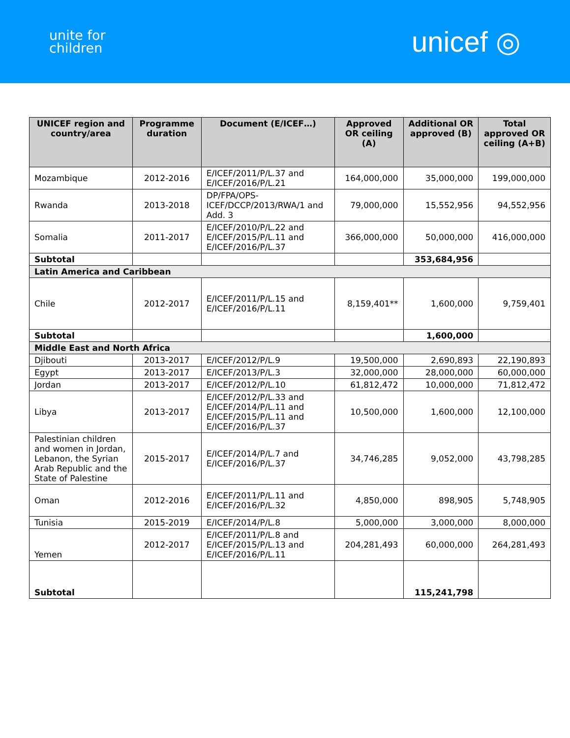unite for
children
unicef ◎
| UNICEF region and country/area | Programme duration | Document (E/ICEF…) | Approved OR ceiling (A) | Additional OR approved (B) | Total approved OR ceiling (A+B) |
| --- | --- | --- | --- | --- | --- |
| Mozambique | 2012-2016 | E/ICEF/2011/P/L.37 and E/ICEF/2016/P/L.21 | 164,000,000 | 35,000,000 | 199,000,000 |
| Rwanda | 2013-2018 | DP/FPA/OPS-ICEF/DCCP/2013/RWA/1 and Add. 3 | 79,000,000 | 15,552,956 | 94,552,956 |
| Somalia | 2011-2017 | E/ICEF/2010/P/L.22 and E/ICEF/2015/P/L.11 and E/ICEF/2016/P/L.37 | 366,000,000 | 50,000,000 | 416,000,000 |
| Subtotal | | | | 353,684,956 | |
| Latin America and Caribbean | | | | | |
| Chile | 2012-2017 | E/ICEF/2011/P/L.15 and E/ICEF/2016/P/L.11 | 8,159,401** | 1,600,000 | 9,759,401 |
| Subtotal | | | | 1,600,000 | |
| Middle East and North Africa | | | | | |
| Djibouti | 2013-2017 | E/ICEF/2012/P/L.9 | 19,500,000 | 2,690,893 | 22,190,893 |
| Egypt | 2013-2017 | E/ICEF/2013/P/L.3 | 32,000,000 | 28,000,000 | 60,000,000 |
| Jordan | 2013-2017 | E/ICEF/2012/P/L.10 | 61,812,472 | 10,000,000 | 71,812,472 |
| Libya | 2013-2017 | E/ICEF/2012/P/L.33 and E/ICEF/2014/P/L.11 and E/ICEF/2015/P/L.11 and E/ICEF/2016/P/L.37 | 10,500,000 | 1,600,000 | 12,100,000 |
| Palestinian children and women in Jordan, Lebanon, the Syrian Arab Republic and the State of Palestine | 2015-2017 | E/ICEF/2014/P/L.7 and E/ICEF/2016/P/L.37 | 34,746,285 | 9,052,000 | 43,798,285 |
| Oman | 2012-2016 | E/ICEF/2011/P/L.11 and E/ICEF/2016/P/L.32 | 4,850,000 | 898,905 | 5,748,905 |
| Tunisia | 2015-2019 | E/ICEF/2014/P/L.8 | 5,000,000 | 3,000,000 | 8,000,000 |
| Yemen | 2012-2017 | E/ICEF/2011/P/L.8 and E/ICEF/2015/P/L.13 and E/ICEF/2016/P/L.11 | 204,281,493 | 60,000,000 | 264,281,493 |
| Subtotal | | | | 115,241,798 | |